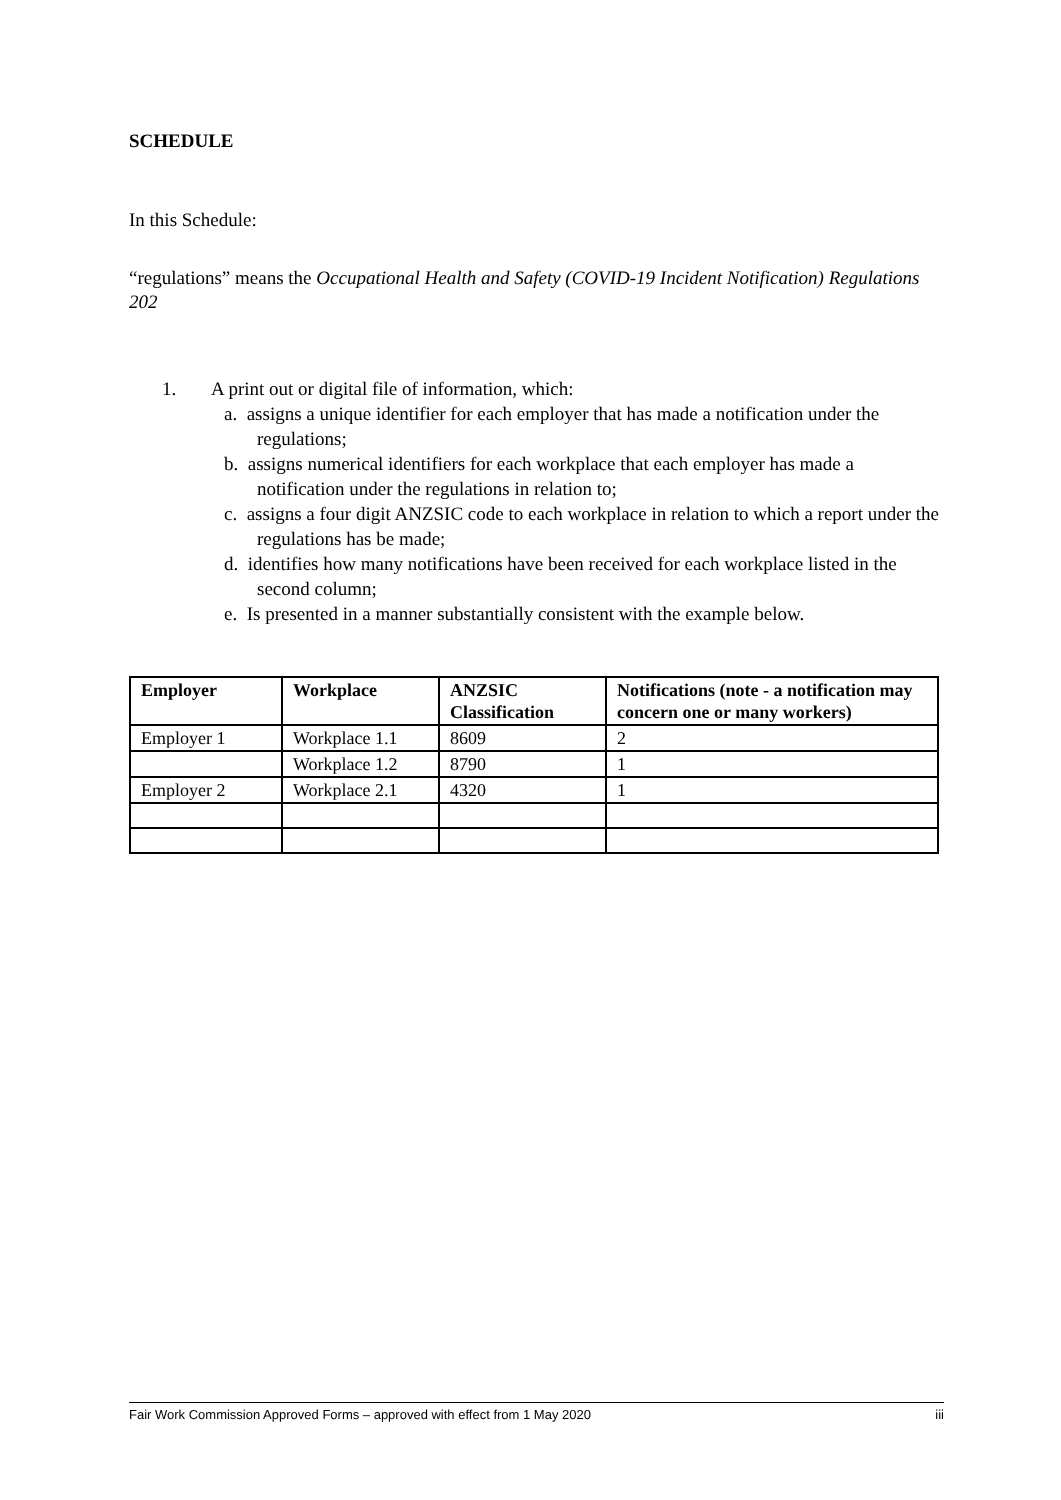SCHEDULE
In this Schedule:
“regulations” means the Occupational Health and Safety (COVID-19 Incident Notification) Regulations 202
1. A print out or digital file of information, which:
a. assigns a unique identifier for each employer that has made a notification under the regulations;
b. assigns numerical identifiers for each workplace that each employer has made a notification under the regulations in relation to;
c. assigns a four digit ANZSIC code to each workplace in relation to which a report under the regulations has be made;
d. identifies how many notifications have been received for each workplace listed in the second column;
e. Is presented in a manner substantially consistent with the example below.
| Employer | Workplace | ANZSIC Classification | Notifications (note - a notification may concern one or many workers) |
| --- | --- | --- | --- |
| Employer 1 | Workplace 1.1 | 8609 | 2 |
| | Workplace 1.2 | 8790 | 1 |
| Employer 2 | Workplace 2.1 | 4320 | 1 |
Fair Work Commission Approved Forms – approved with effect from 1 May 2020 iii